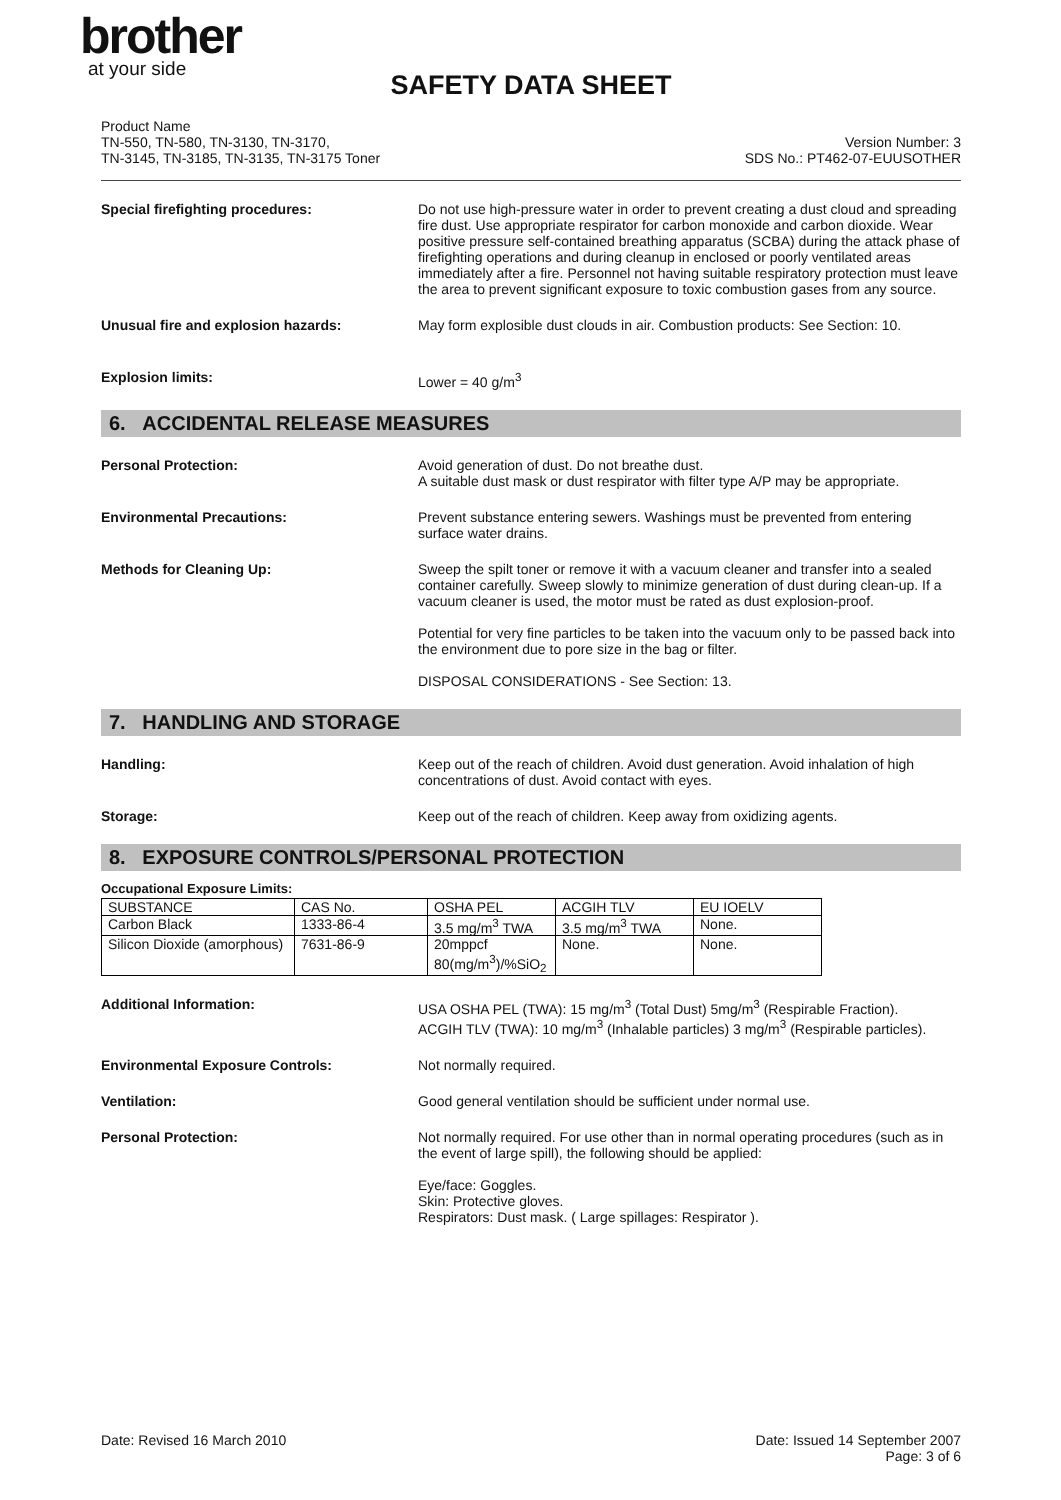brother
at your side
SAFETY DATA SHEET
Product Name
TN-550, TN-580, TN-3130, TN-3170,
TN-3145, TN-3185, TN-3135, TN-3175 Toner
Version Number: 3
SDS No.: PT462-07-EUUSOTHER
Special firefighting procedures:
Do not use high-pressure water in order to prevent creating a dust cloud and spreading fire dust. Use appropriate respirator for carbon monoxide and carbon dioxide. Wear positive pressure self-contained breathing apparatus (SCBA) during the attack phase of firefighting operations and during cleanup in enclosed or poorly ventilated areas immediately after a fire. Personnel not having suitable respiratory protection must leave the area to prevent significant exposure to toxic combustion gases from any source.
Unusual fire and explosion hazards:
May form explosible dust clouds in air. Combustion products: See Section: 10.
Explosion limits:
Lower = 40 g/m<sup>3</sup>
6. ACCIDENTAL RELEASE MEASURES
Personal Protection:
Avoid generation of dust. Do not breathe dust.
A suitable dust mask or dust respirator with filter type A/P may be appropriate.
Environmental Precautions:
Prevent substance entering sewers. Washings must be prevented from entering surface water drains.
Methods for Cleaning Up:
Sweep the spilt toner or remove it with a vacuum cleaner and transfer into a sealed container carefully. Sweep slowly to minimize generation of dust during clean-up. If a vacuum cleaner is used, the motor must be rated as dust explosion-proof.
Potential for very fine particles to be taken into the vacuum only to be passed back into the environment due to pore size in the bag or filter.
DISPOSAL CONSIDERATIONS - See Section: 13.
7. HANDLING AND STORAGE
Handling:
Keep out of the reach of children. Avoid dust generation. Avoid inhalation of high concentrations of dust. Avoid contact with eyes.
Storage:
Keep out of the reach of children. Keep away from oxidizing agents.
8. EXPOSURE CONTROLS/PERSONAL PROTECTION
Occupational Exposure Limits:
| SUBSTANCE | CAS No. | OSHA PEL | ACGIH TLV | EU IOELV |
| --- | --- | --- | --- | --- |
| Carbon Black | 1333-86-4 | 3.5 mg/m<sup>3</sup> TWA | 3.5 mg/m<sup>3</sup> TWA | None. |
| Silicon Dioxide (amorphous) | 7631-86-9 | 20mppcf 80(mg/m<sup>3</sup>)/%SiO<sub>2</sub> | None. | None. |
Additional Information:
USA OSHA PEL (TWA): 15 mg/m<sup>3</sup> (Total Dust) 5mg/m<sup>3</sup> (Respirable Fraction).
ACGIH TLV (TWA): 10 mg/m<sup>3</sup> (Inhalable particles) 3 mg/m<sup>3</sup> (Respirable particles).
Environmental Exposure Controls:
Not normally required.
Ventilation:
Good general ventilation should be sufficient under normal use.
Personal Protection:
Not normally required. For use other than in normal operating procedures (such as in the event of large spill), the following should be applied:
Eye/face: Goggles.
Skin: Protective gloves.
Respirators: Dust mask. ( Large spillages: Respirator ).
Date: Revised 16 March 2010 Date: Issued 14 September 2007
Page: 3 of 6